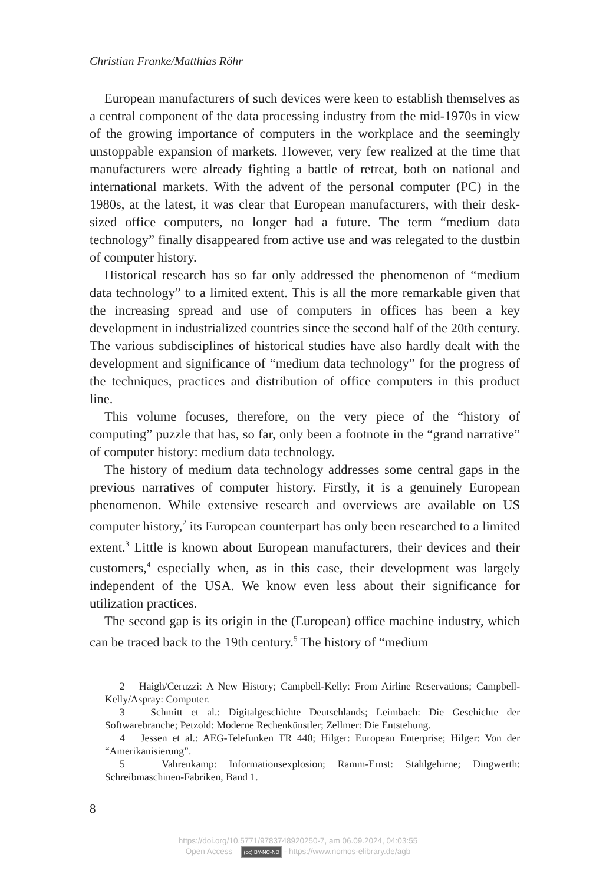Christian Franke/Matthias Röhr
European manufacturers of such devices were keen to establish themselves as a central component of the data processing industry from the mid-1970s in view of the growing importance of computers in the workplace and the seemingly unstoppable expansion of markets. However, very few realized at the time that manufacturers were already fighting a battle of retreat, both on national and international markets. With the advent of the personal computer (PC) in the 1980s, at the latest, it was clear that European manufacturers, with their desk-sized office computers, no longer had a future. The term “medium data technology” finally disappeared from active use and was relegated to the dustbin of computer history.
Historical research has so far only addressed the phenomenon of “medium data technology” to a limited extent. This is all the more remarkable given that the increasing spread and use of computers in offices has been a key development in industrialized countries since the second half of the 20th century. The various subdisciplines of historical studies have also hardly dealt with the development and significance of “medium data technology” for the progress of the techniques, practices and distribution of office computers in this product line.
This volume focuses, therefore, on the very piece of the “history of computing” puzzle that has, so far, only been a footnote in the “grand narrative” of computer history: medium data technology.
The history of medium data technology addresses some central gaps in the previous narratives of computer history. Firstly, it is a genuinely European phenomenon. While extensive research and overviews are available on US computer history,<sup>2</sup> its European counterpart has only been researched to a limited extent.<sup>3</sup> Little is known about European manufacturers, their devices and their customers,<sup>4</sup> especially when, as in this case, their development was largely independent of the USA. We know even less about their significance for utilization practices.
The second gap is its origin in the (European) office machine industry, which can be traced back to the 19th century.<sup>5</sup> The history of “medium
2 Haigh/Ceruzzi: A New History; Campbell-Kelly: From Airline Reservations; Campbell-Kelly/Aspray: Computer.
3 Schmitt et al.: Digitalgeschichte Deutschlands; Leimbach: Die Geschichte der Softwarebranche; Petzold: Moderne Rechenkünstler; Zellmer: Die Entstehung.
4 Jessen et al.: AEG-Telefunken TR 440; Hilger: European Enterprise; Hilger: Von der “Amerikanisierung”.
5 Vahrenkamp: Informationsexplosion; Ramm-Ernst: Stahlgehirne; Dingwerth: Schreibmaschinen-Fabriken, Band 1.
8
https://doi.org/10.5771/9783748920250-7, am 06.09.2024, 04:03:55
Open Access – (cc) BY-NC-ND - https://www.nomos-elibrary.de/agb